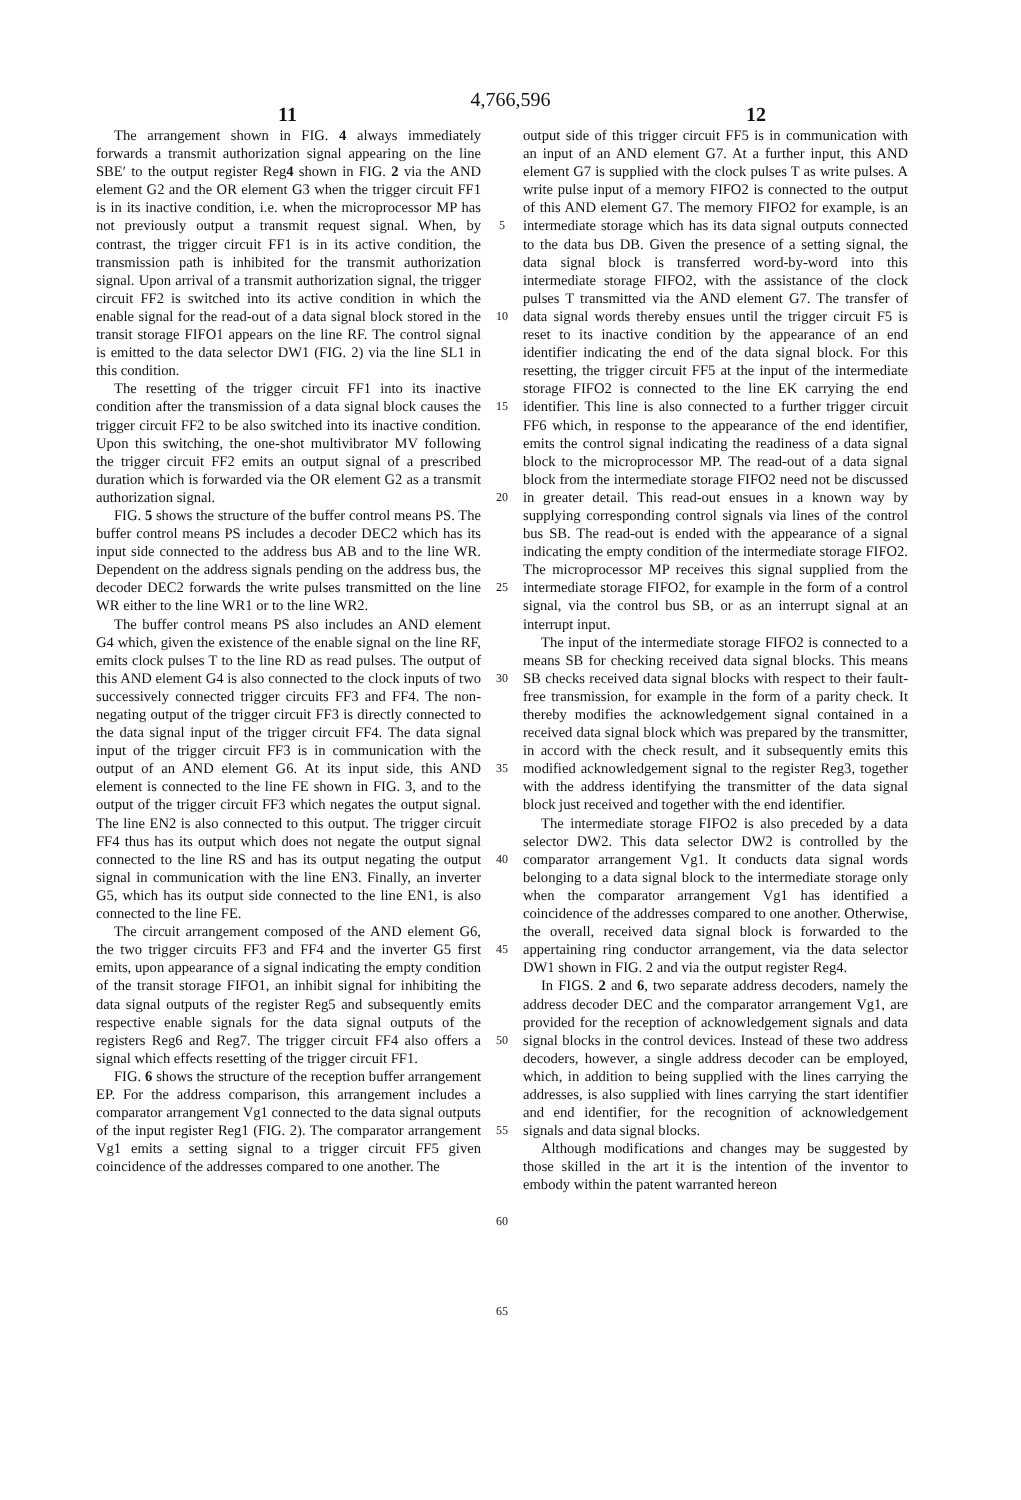4,766,596
11 12
The arrangement shown in FIG. 4 always immediately forwards a transmit authorization signal appearing on the line SBE′ to the output register Reg4 shown in FIG. 2 via the AND element G2 and the OR element G3 when the trigger circuit FF1 is in its inactive condition, i.e. when the microprocessor MP has not previously output a transmit request signal. When, by contrast, the trigger circuit FF1 is in its active condition, the transmission path is inhibited for the transmit authorization signal. Upon arrival of a transmit authorization signal, the trigger circuit FF2 is switched into its active condition in which the enable signal for the read-out of a data signal block stored in the transit storage FIFO1 appears on the line RF. The control signal is emitted to the data selector DW1 (FIG. 2) via the line SL1 in this condition.
The resetting of the trigger circuit FF1 into its inactive condition after the transmission of a data signal block causes the trigger circuit FF2 to be also switched into its inactive condition. Upon this switching, the one-shot multivibrator MV following the trigger circuit FF2 emits an output signal of a prescribed duration which is forwarded via the OR element G2 as a transmit authorization signal.
FIG. 5 shows the structure of the buffer control means PS. The buffer control means PS includes a decoder DEC2 which has its input side connected to the address bus AB and to the line WR. Dependent on the address signals pending on the address bus, the decoder DEC2 forwards the write pulses transmitted on the line WR either to the line WR1 or to the line WR2.
The buffer control means PS also includes an AND element G4 which, given the existence of the enable signal on the line RF, emits clock pulses T to the line RD as read pulses. The output of this AND element G4 is also connected to the clock inputs of two successively connected trigger circuits FF3 and FF4. The non-negating output of the trigger circuit FF3 is directly connected to the data signal input of the trigger circuit FF4. The data signal input of the trigger circuit FF3 is in communication with the output of an AND element G6. At its input side, this AND element is connected to the line FE shown in FIG. 3, and to the output of the trigger circuit FF3 which negates the output signal. The line EN2 is also connected to this output. The trigger circuit FF4 thus has its output which does not negate the output signal connected to the line RS and has its output negating the output signal in communication with the line EN3. Finally, an inverter G5, which has its output side connected to the line EN1, is also connected to the line FE.
The circuit arrangement composed of the AND element G6, the two trigger circuits FF3 and FF4 and the inverter G5 first emits, upon appearance of a signal indicating the empty condition of the transit storage FIFO1, an inhibit signal for inhibiting the data signal outputs of the register Reg5 and subsequently emits respective enable signals for the data signal outputs of the registers Reg6 and Reg7. The trigger circuit FF4 also offers a signal which effects resetting of the trigger circuit FF1.
FIG. 6 shows the structure of the reception buffer arrangement EP. For the address comparison, this arrangement includes a comparator arrangement Vg1 connected to the data signal outputs of the input register Reg1 (FIG. 2). The comparator arrangement Vg1 emits a setting signal to a trigger circuit FF5 given coincidence of the addresses compared to one another. The
5
10
15
20
25
30
35
40
45
50
55
60
65
output side of this trigger circuit FF5 is in communication with an input of an AND element G7. At a further input, this AND element G7 is supplied with the clock pulses T as write pulses. A write pulse input of a memory FIFO2 is connected to the output of this AND element G7. The memory FIFO2 for example, is an intermediate storage which has its data signal outputs connected to the data bus DB. Given the presence of a setting signal, the data signal block is transferred word-by-word into this intermediate storage FIFO2, with the assistance of the clock pulses T transmitted via the AND element G7. The transfer of data signal words thereby ensues until the trigger circuit F5 is reset to its inactive condition by the appearance of an end identifier indicating the end of the data signal block. For this resetting, the trigger circuit FF5 at the input of the intermediate storage FIFO2 is connected to the line EK carrying the end identifier. This line is also connected to a further trigger circuit FF6 which, in response to the appearance of the end identifier, emits the control signal indicating the readiness of a data signal block to the microprocessor MP. The read-out of a data signal block from the intermediate storage FIFO2 need not be discussed in greater detail. This read-out ensues in a known way by supplying corresponding control signals via lines of the control bus SB. The read-out is ended with the appearance of a signal indicating the empty condition of the intermediate storage FIFO2. The microprocessor MP receives this signal supplied from the intermediate storage FIFO2, for example in the form of a control signal, via the control bus SB, or as an interrupt signal at an interrupt input.
The input of the intermediate storage FIFO2 is connected to a means SB for checking received data signal blocks. This means SB checks received data signal blocks with respect to their fault-free transmission, for example in the form of a parity check. It thereby modifies the acknowledgement signal contained in a received data signal block which was prepared by the transmitter, in accord with the check result, and it subsequently emits this modified acknowledgement signal to the register Reg3, together with the address identifying the transmitter of the data signal block just received and together with the end identifier.
The intermediate storage FIFO2 is also preceded by a data selector DW2. This data selector DW2 is controlled by the comparator arrangement Vg1. It conducts data signal words belonging to a data signal block to the intermediate storage only when the comparator arrangement Vg1 has identified a coincidence of the addresses compared to one another. Otherwise, the overall, received data signal block is forwarded to the appertaining ring conductor arrangement, via the data selector DW1 shown in FIG. 2 and via the output register Reg4.
In FIGS. 2 and 6, two separate address decoders, namely the address decoder DEC and the comparator arrangement Vg1, are provided for the reception of acknowledgement signals and data signal blocks in the control devices. Instead of these two address decoders, however, a single address decoder can be employed, which, in addition to being supplied with the lines carrying the addresses, is also supplied with lines carrying the start identifier and end identifier, for the recognition of acknowledgement signals and data signal blocks.
Although modifications and changes may be suggested by those skilled in the art it is the intention of the inventor to embody within the patent warranted hereon